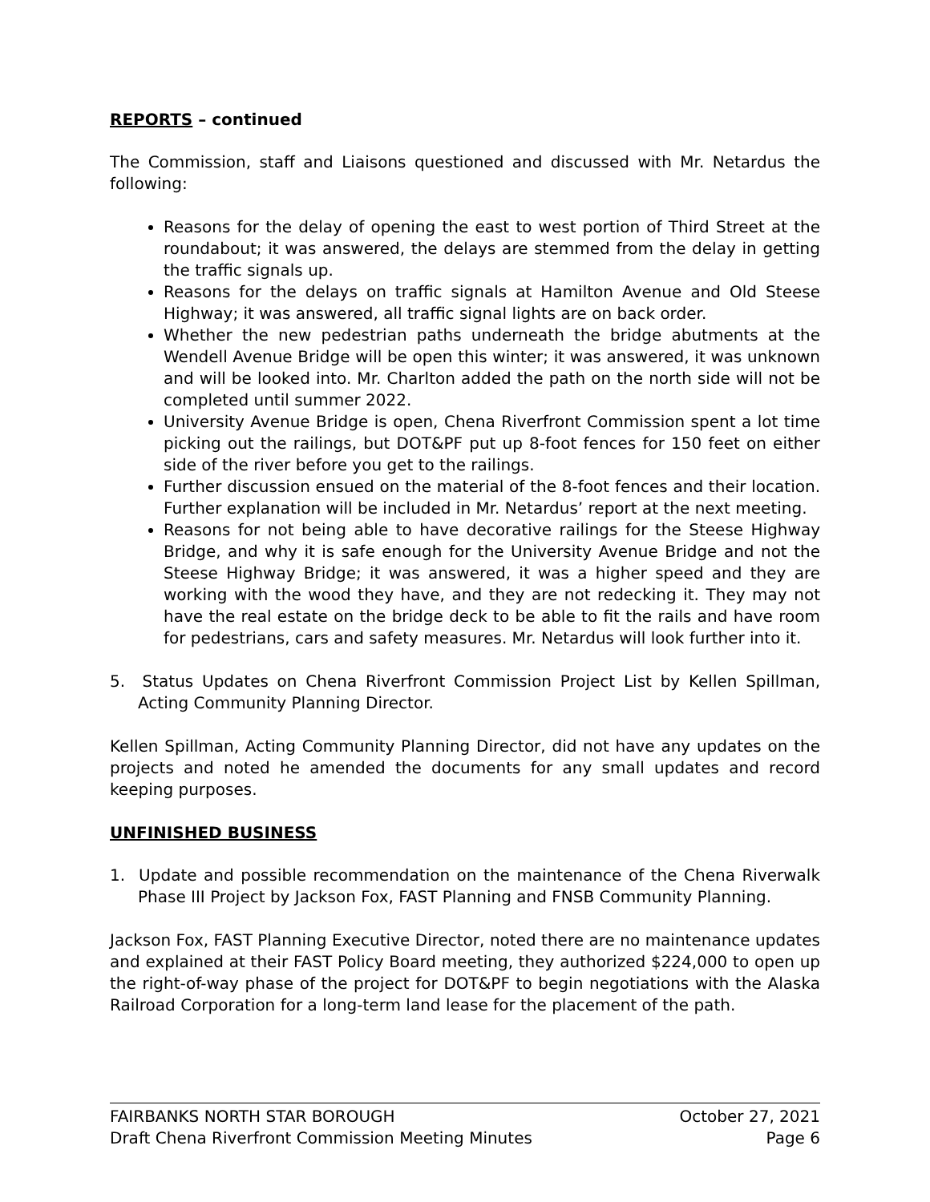REPORTS – continued
The Commission, staff and Liaisons questioned and discussed with Mr. Netardus the following:
Reasons for the delay of opening the east to west portion of Third Street at the roundabout; it was answered, the delays are stemmed from the delay in getting the traffic signals up.
Reasons for the delays on traffic signals at Hamilton Avenue and Old Steese Highway; it was answered, all traffic signal lights are on back order.
Whether the new pedestrian paths underneath the bridge abutments at the Wendell Avenue Bridge will be open this winter; it was answered, it was unknown and will be looked into. Mr. Charlton added the path on the north side will not be completed until summer 2022.
University Avenue Bridge is open, Chena Riverfront Commission spent a lot time picking out the railings, but DOT&PF put up 8-foot fences for 150 feet on either side of the river before you get to the railings.
Further discussion ensued on the material of the 8-foot fences and their location. Further explanation will be included in Mr. Netardus’ report at the next meeting.
Reasons for not being able to have decorative railings for the Steese Highway Bridge, and why it is safe enough for the University Avenue Bridge and not the Steese Highway Bridge; it was answered, it was a higher speed and they are working with the wood they have, and they are not redecking it. They may not have the real estate on the bridge deck to be able to fit the rails and have room for pedestrians, cars and safety measures. Mr. Netardus will look further into it.
5. Status Updates on Chena Riverfront Commission Project List by Kellen Spillman, Acting Community Planning Director.
Kellen Spillman, Acting Community Planning Director, did not have any updates on the projects and noted he amended the documents for any small updates and record keeping purposes.
UNFINISHED BUSINESS
1. Update and possible recommendation on the maintenance of the Chena Riverwalk Phase III Project by Jackson Fox, FAST Planning and FNSB Community Planning.
Jackson Fox, FAST Planning Executive Director, noted there are no maintenance updates and explained at their FAST Policy Board meeting, they authorized $224,000 to open up the right-of-way phase of the project for DOT&PF to begin negotiations with the Alaska Railroad Corporation for a long-term land lease for the placement of the path.
FAIRBANKS NORTH STAR BOROUGH October 27, 2021
Draft Chena Riverfront Commission Meeting Minutes Page 6